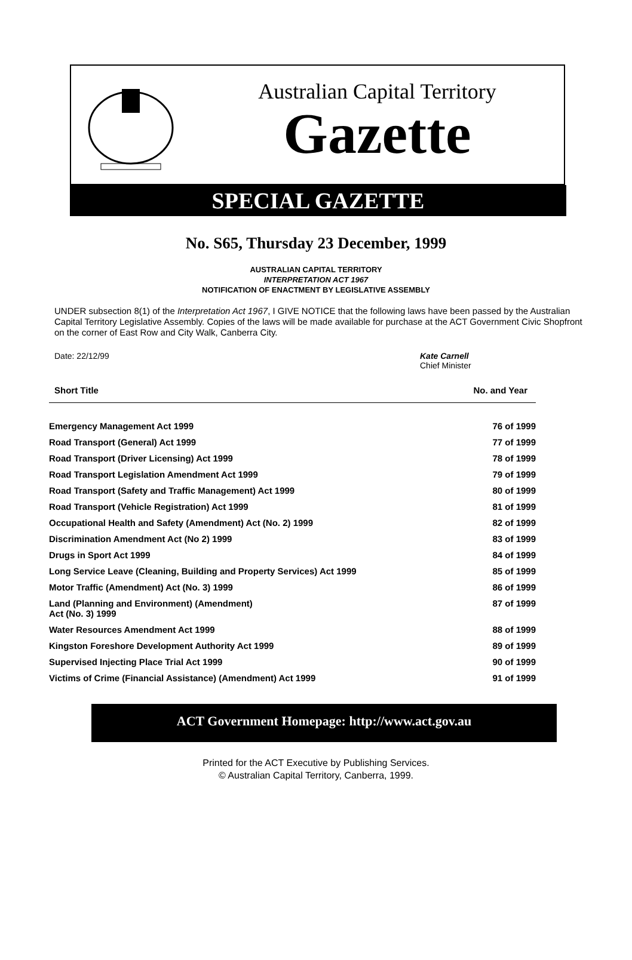Australian Capital Territory
Gazette
SPECIAL GAZETTE
No. S65, Thursday 23 December, 1999
AUSTRALIAN CAPITAL TERRITORY
INTERPRETATION ACT 1967
NOTIFICATION OF ENACTMENT BY LEGISLATIVE ASSEMBLY
UNDER subsection 8(1) of the Interpretation Act 1967, I GIVE NOTICE that the following laws have been passed by the Australian Capital Territory Legislative Assembly. Copies of the laws will be made available for purchase at the ACT Government Civic Shopfront on the corner of East Row and City Walk, Canberra City.
Date: 22/12/99 Kate Carnell
Chief Minister
| Short Title | No. and Year |
| --- | --- |
| Emergency Management Act 1999 | 76 of 1999 |
| Road Transport (General) Act 1999 | 77 of 1999 |
| Road Transport (Driver Licensing) Act 1999 | 78 of 1999 |
| Road Transport Legislation Amendment Act 1999 | 79 of 1999 |
| Road Transport (Safety and Traffic Management) Act 1999 | 80 of 1999 |
| Road Transport (Vehicle Registration) Act 1999 | 81 of 1999 |
| Occupational Health and Safety (Amendment) Act (No. 2) 1999 | 82 of 1999 |
| Discrimination Amendment Act (No 2) 1999 | 83 of 1999 |
| Drugs in Sport Act 1999 | 84 of 1999 |
| Long Service Leave (Cleaning, Building and Property Services) Act 1999 | 85 of 1999 |
| Motor Traffic (Amendment) Act (No. 3) 1999 | 86 of 1999 |
| Land (Planning and Environment) (Amendment) Act (No. 3) 1999 | 87 of 1999 |
| Water Resources Amendment Act 1999 | 88 of 1999 |
| Kingston Foreshore Development Authority Act 1999 | 89 of 1999 |
| Supervised Injecting Place Trial Act 1999 | 90 of 1999 |
| Victims of Crime (Financial Assistance) (Amendment) Act 1999 | 91 of 1999 |
ACT Government Homepage: http://www.act.gov.au
Printed for the ACT Executive by Publishing Services.
© Australian Capital Territory, Canberra, 1999.